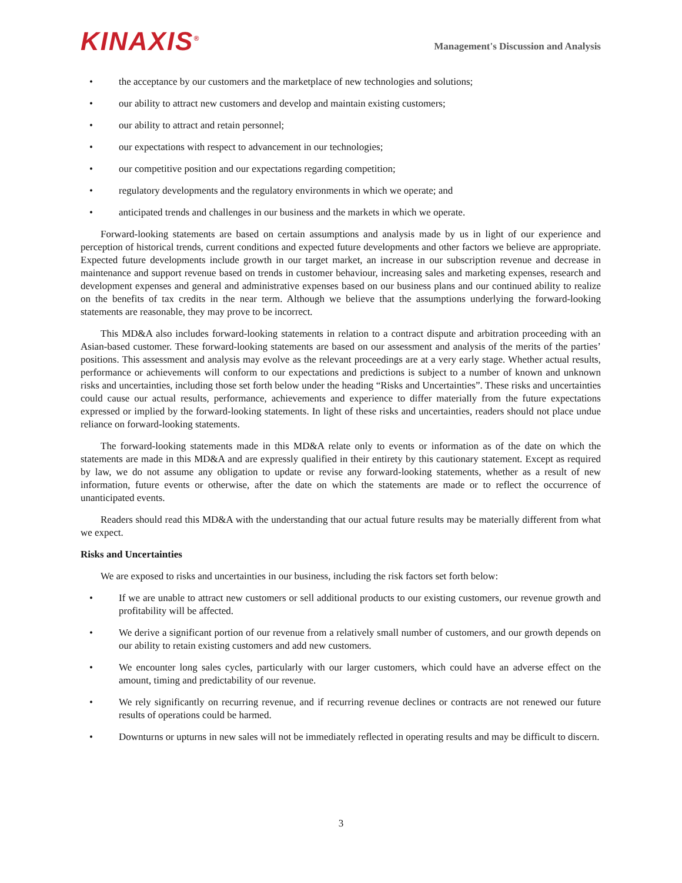KINAXIS<sup>®</sup>
Management's Discussion and Analysis
• the acceptance by our customers and the marketplace of new technologies and solutions;
• our ability to attract new customers and develop and maintain existing customers;
• our ability to attract and retain personnel;
• our expectations with respect to advancement in our technologies;
• our competitive position and our expectations regarding competition;
• regulatory developments and the regulatory environments in which we operate; and
• anticipated trends and challenges in our business and the markets in which we operate.
Forward-looking statements are based on certain assumptions and analysis made by us in light of our experience and perception of historical trends, current conditions and expected future developments and other factors we believe are appropriate. Expected future developments include growth in our target market, an increase in our subscription revenue and decrease in maintenance and support revenue based on trends in customer behaviour, increasing sales and marketing expenses, research and development expenses and general and administrative expenses based on our business plans and our continued ability to realize on the benefits of tax credits in the near term. Although we believe that the assumptions underlying the forward-looking statements are reasonable, they may prove to be incorrect.
This MD&A also includes forward-looking statements in relation to a contract dispute and arbitration proceeding with an Asian-based customer. These forward-looking statements are based on our assessment and analysis of the merits of the parties’ positions. This assessment and analysis may evolve as the relevant proceedings are at a very early stage. Whether actual results, performance or achievements will conform to our expectations and predictions is subject to a number of known and unknown risks and uncertainties, including those set forth below under the heading “Risks and Uncertainties”. These risks and uncertainties could cause our actual results, performance, achievements and experience to differ materially from the future expectations expressed or implied by the forward-looking statements. In light of these risks and uncertainties, readers should not place undue reliance on forward-looking statements.
The forward-looking statements made in this MD&A relate only to events or information as of the date on which the statements are made in this MD&A and are expressly qualified in their entirety by this cautionary statement. Except as required by law, we do not assume any obligation to update or revise any forward-looking statements, whether as a result of new information, future events or otherwise, after the date on which the statements are made or to reflect the occurrence of unanticipated events.
Readers should read this MD&A with the understanding that our actual future results may be materially different from what we expect.
Risks and Uncertainties
We are exposed to risks and uncertainties in our business, including the risk factors set forth below:
• If we are unable to attract new customers or sell additional products to our existing customers, our revenue growth and profitability will be affected.
• We derive a significant portion of our revenue from a relatively small number of customers, and our growth depends on our ability to retain existing customers and add new customers.
• We encounter long sales cycles, particularly with our larger customers, which could have an adverse effect on the amount, timing and predictability of our revenue.
• We rely significantly on recurring revenue, and if recurring revenue declines or contracts are not renewed our future results of operations could be harmed.
• Downturns or upturns in new sales will not be immediately reflected in operating results and may be difficult to discern.
3